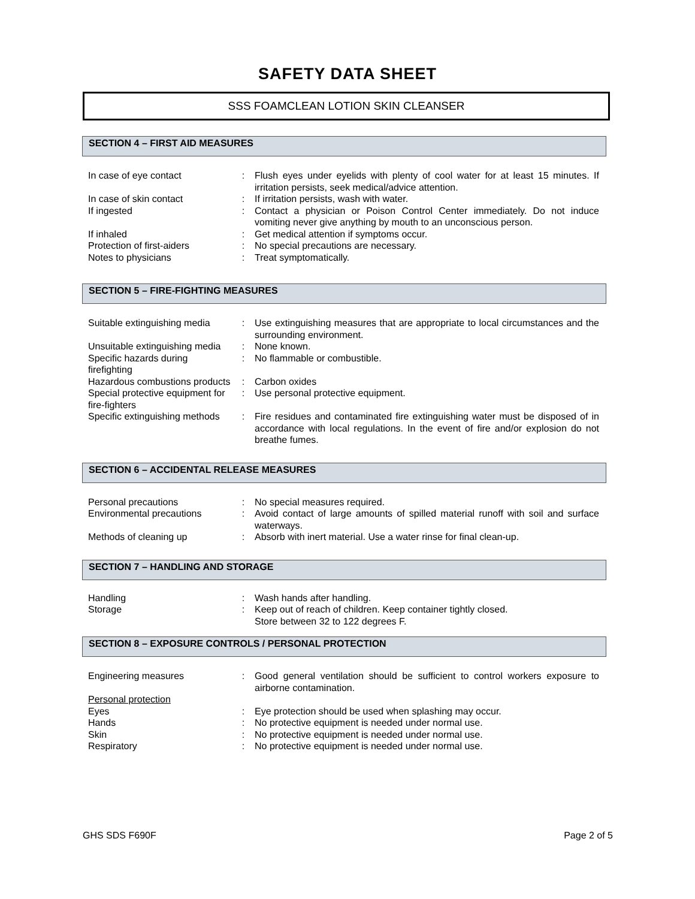SAFETY DATA SHEET
SSS FOAMCLEAN LOTION SKIN CLEANSER
SECTION 4 – FIRST AID MEASURES
| In case of eye contact | : | Flush eyes under eyelids with plenty of cool water for at least 15 minutes. If irritation persists, seek medical/advice attention. |
| In case of skin contact | : | If irritation persists, wash with water. |
| If ingested | : | Contact a physician or Poison Control Center immediately. Do not induce vomiting never give anything by mouth to an unconscious person. |
| If inhaled | : | Get medical attention if symptoms occur. |
| Protection of first-aiders | : | No special precautions are necessary. |
| Notes to physicians | : | Treat symptomatically. |
SECTION 5 – FIRE-FIGHTING MEASURES
| Suitable extinguishing media | : | Use extinguishing measures that are appropriate to local circumstances and the surrounding environment. |
| Unsuitable extinguishing media | : | None known. |
| Specific hazards during firefighting | : | No flammable or combustible. |
| Hazardous combustions products | : | Carbon oxides |
| Special protective equipment for fire-fighters | : | Use personal protective equipment. |
| Specific extinguishing methods | : | Fire residues and contaminated fire extinguishing water must be disposed of in accordance with local regulations. In the event of fire and/or explosion do not breathe fumes. |
SECTION 6 – ACCIDENTAL RELEASE MEASURES
| Personal precautions | : | No special measures required. |
| Environmental precautions | : | Avoid contact of large amounts of spilled material runoff with soil and surface waterways. |
| Methods of cleaning up | : | Absorb with inert material. Use a water rinse for final clean-up. |
SECTION 7 – HANDLING AND STORAGE
| Handling | : | Wash hands after handling. |
| Storage | : | Keep out of reach of children. Keep container tightly closed. Store between 32 to 122 degrees F. |
SECTION 8 – EXPOSURE CONTROLS / PERSONAL PROTECTION
| Engineering measures | : | Good general ventilation should be sufficient to control workers exposure to airborne contamination. |
| Personal protection | | |
| Eyes | : | Eye protection should be used when splashing may occur. |
| Hands | : | No protective equipment is needed under normal use. |
| Skin | : | No protective equipment is needed under normal use. |
| Respiratory | : | No protective equipment is needed under normal use. |
GHS SDS F690F Page 2 of 5